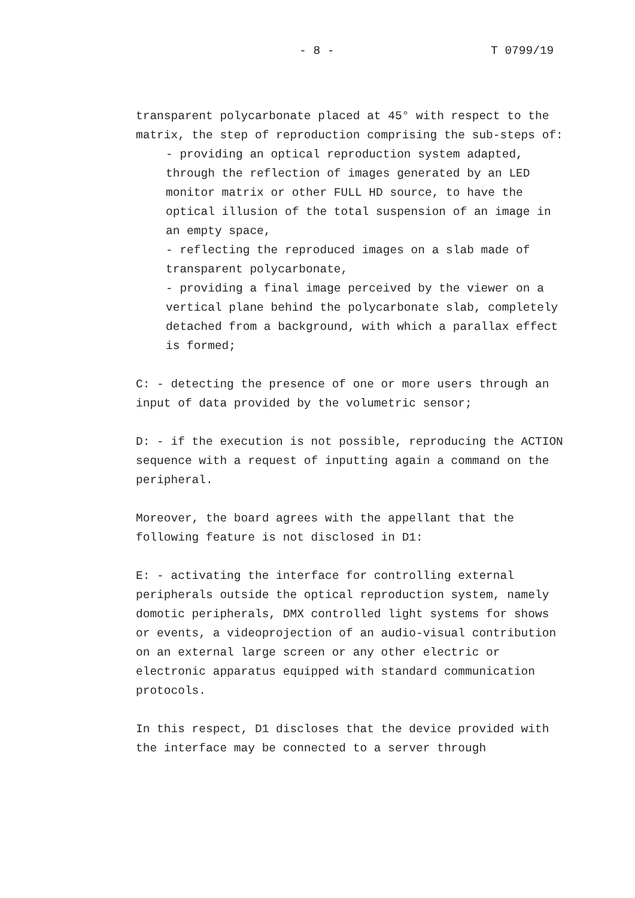- 8 - T 0799/19
transparent polycarbonate placed at 45° with respect to the matrix, the step of reproduction comprising the sub-steps of:
- providing an optical reproduction system adapted, through the reflection of images generated by an LED monitor matrix or other FULL HD source, to have the optical illusion of the total suspension of an image in an empty space,
- reflecting the reproduced images on a slab made of transparent polycarbonate,
- providing a final image perceived by the viewer on a vertical plane behind the polycarbonate slab, completely detached from a background, with which a parallax effect is formed;
C: - detecting the presence of one or more users through an input of data provided by the volumetric sensor;
D: - if the execution is not possible, reproducing the ACTION sequence with a request of inputting again a command on the peripheral.
Moreover, the board agrees with the appellant that the following feature is not disclosed in D1:
E: - activating the interface for controlling external peripherals outside the optical reproduction system, namely domotic peripherals, DMX controlled light systems for shows or events, a videoprojection of an audio-visual contribution on an external large screen or any other electric or electronic apparatus equipped with standard communication protocols.
In this respect, D1 discloses that the device provided with the interface may be connected to a server through